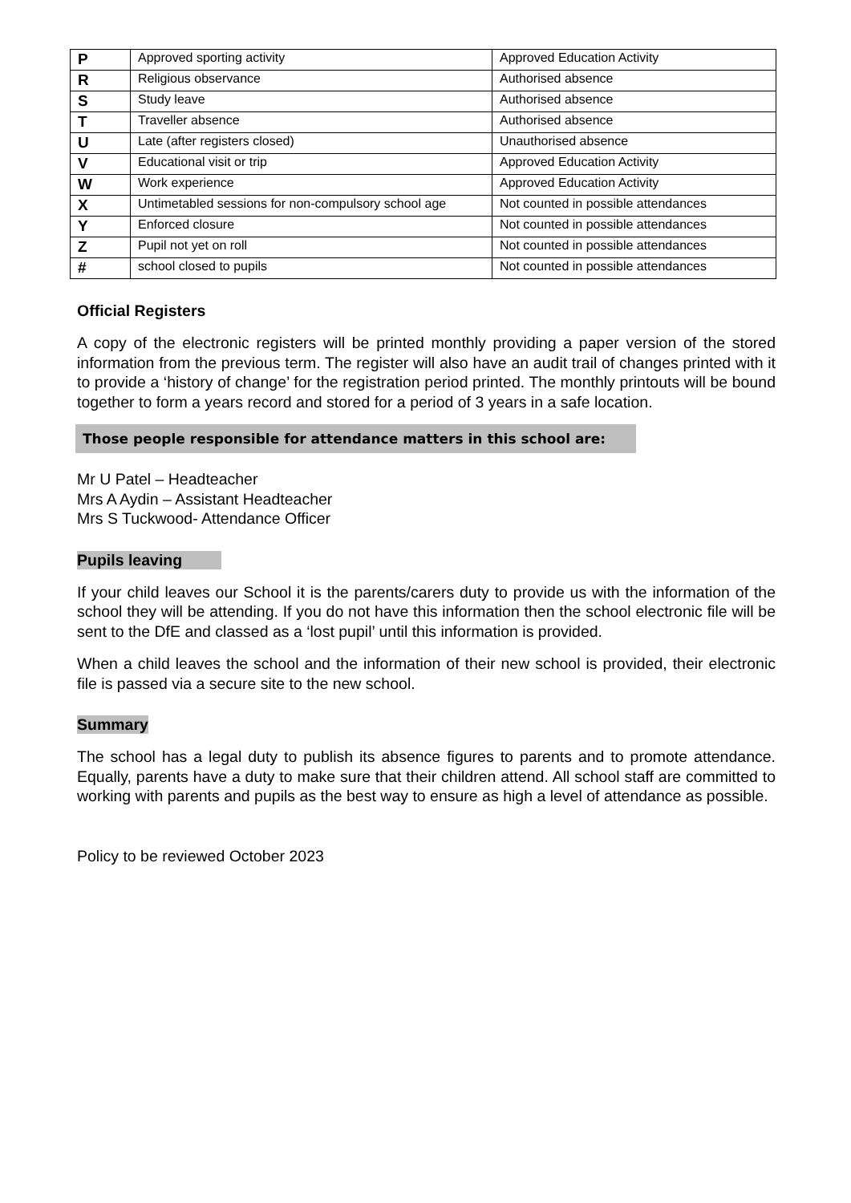| P | Approved sporting activity | Approved Education Activity |
| R | Religious observance | Authorised absence |
| S | Study leave | Authorised absence |
| T | Traveller absence | Authorised absence |
| U | Late (after registers closed) | Unauthorised absence |
| V | Educational visit or trip | Approved Education Activity |
| W | Work experience | Approved Education Activity |
| X | Untimetabled sessions for non-compulsory school age | Not counted in possible attendances |
| Y | Enforced closure | Not counted in possible attendances |
| Z | Pupil not yet on roll | Not counted in possible attendances |
| # | school closed to pupils | Not counted in possible attendances |
Official Registers
A copy of the electronic registers will be printed monthly providing a paper version of the stored information from the previous term. The register will also have an audit trail of changes printed with it to provide a ‘history of change’ for the registration period printed. The monthly printouts will be bound together to form a years record and stored for a period of 3 years in a safe location.
Those people responsible for attendance matters in this school are:
Mr U Patel – Headteacher
Mrs A Aydin – Assistant Headteacher
Mrs S Tuckwood- Attendance Officer
Pupils leaving
If your child leaves our School it is the parents/carers duty to provide us with the information of the school they will be attending. If you do not have this information then the school electronic file will be sent to the DfE and classed as a ‘lost pupil’ until this information is provided.
When a child leaves the school and the information of their new school is provided, their electronic file is passed via a secure site to the new school.
Summary
The school has a legal duty to publish its absence figures to parents and to promote attendance. Equally, parents have a duty to make sure that their children attend. All school staff are committed to working with parents and pupils as the best way to ensure as high a level of attendance as possible.
Policy to be reviewed October 2023